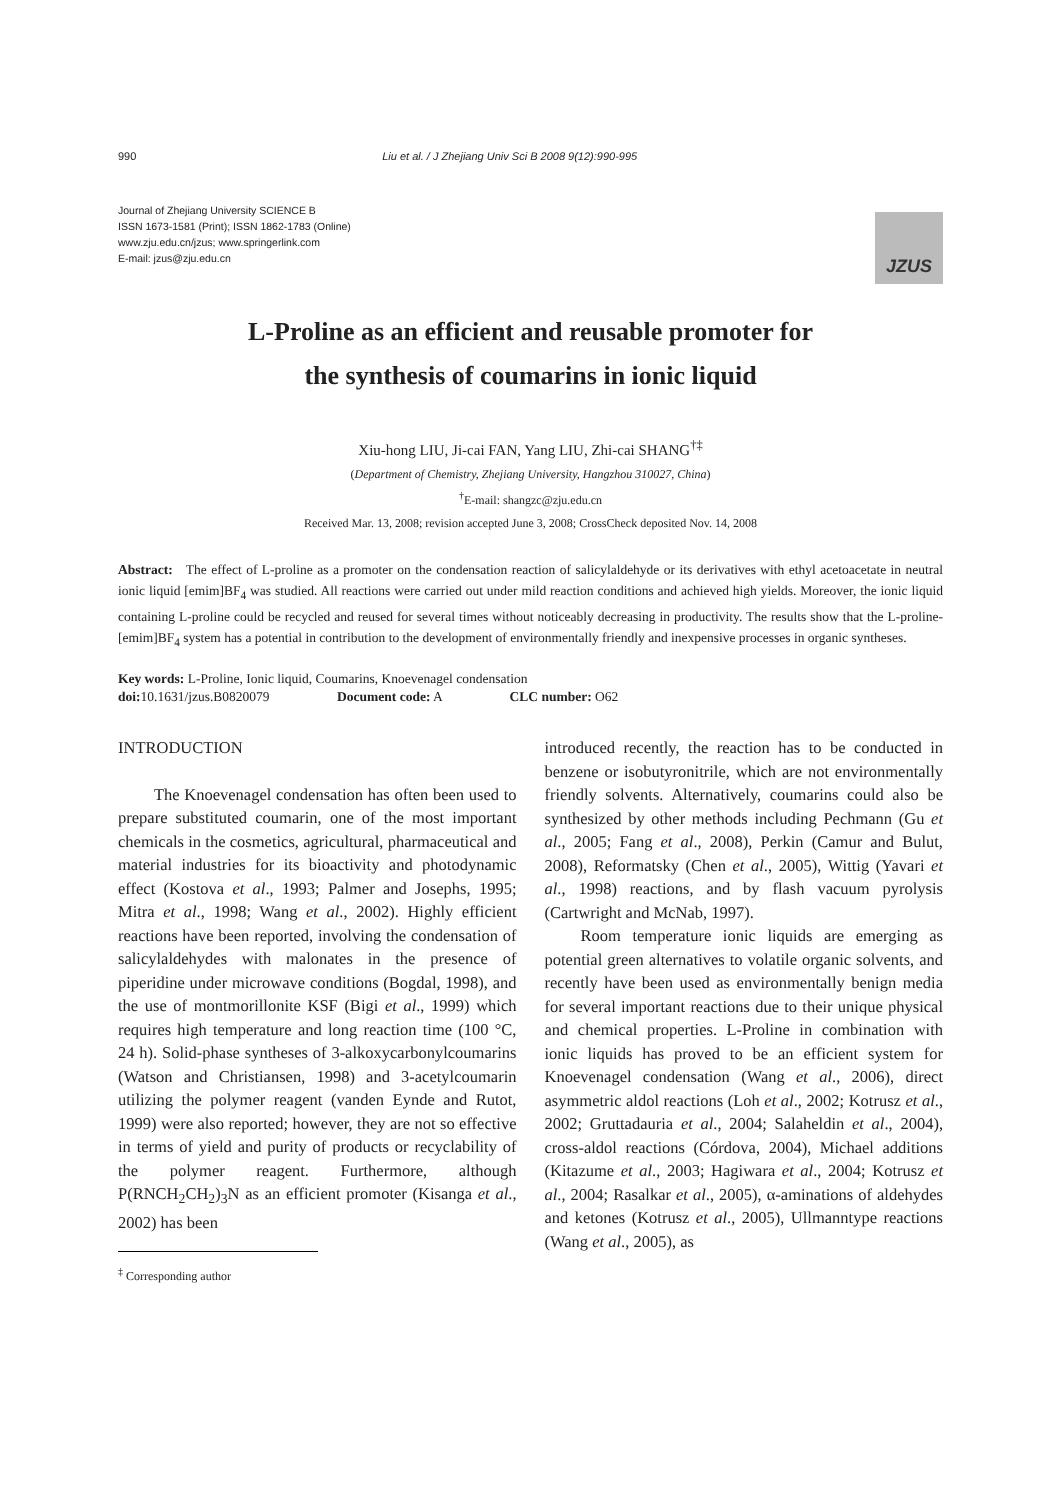990 Liu et al. / J Zhejiang Univ Sci B 2008 9(12):990-995
Journal of Zhejiang University SCIENCE B
ISSN 1673-1581 (Print); ISSN 1862-1783 (Online)
www.zju.edu.cn/jzus; www.springerlink.com
E-mail: jzus@zju.edu.cn
JZUS
L-Proline as an efficient and reusable promoter for
the synthesis of coumarins in ionic liquid
Xiu-hong LIU, Ji-cai FAN, Yang LIU, Zhi-cai SHANG<sup>†‡</sup>
(Department of Chemistry, Zhejiang University, Hangzhou 310027, China)
<sup>†</sup> E-mail: shangzc@zju.edu.cn
Received Mar. 13, 2008; revision accepted June 3, 2008; CrossCheck deposited Nov. 14, 2008
Abstract: The effect of L-proline as a promoter on the condensation reaction of salicylaldehyde or its derivatives with ethyl acetoacetate in neutral ionic liquid [emim]BF<sub>4</sub> was studied. All reactions were carried out under mild reaction conditions and achieved high yields. Moreover, the ionic liquid containing L-proline could be recycled and reused for several times without noticeably decreasing in productivity. The results show that the L-proline-[emim]BF<sub>4</sub> system has a potential in contribution to the development of environmentally friendly and inexpensive processes in organic syntheses.
Key words: L-Proline, Ionic liquid, Coumarins, Knoevenagel condensation
doi: 10.1631/jzus.B0820079 Document code: A CLC number: O62
INTRODUCTION
The Knoevenagel condensation has often been used to prepare substituted coumarin, one of the most important chemicals in the cosmetics, agricultural, pharmaceutical and material industries for its bioactivity and photodynamic effect (Kostova et al., 1993; Palmer and Josephs, 1995; Mitra et al., 1998; Wang et al., 2002). Highly efficient reactions have been reported, involving the condensation of salicylaldehydes with malonates in the presence of piperidine under microwave conditions (Bogdal, 1998), and the use of montmorillonite KSF (Bigi et al., 1999) which requires high temperature and long reaction time (100 °C, 24 h). Solid-phase syntheses of 3-alkoxycarbonylcoumarins (Watson and Christiansen, 1998) and 3-acetylcoumarin utilizing the polymer reagent (vanden Eynde and Rutot, 1999) were also reported; however, they are not so effective in terms of yield and purity of products or recyclability of the polymer reagent. Furthermore, although P(RNCH<sub>2</sub>CH<sub>2</sub>)<sub>3</sub>N as an efficient promoter (Kisanga et al., 2002) has been
<sup>‡</sup> Corresponding author
introduced recently, the reaction has to be conducted in benzene or isobutyronitrile, which are not environmentally friendly solvents. Alternatively, coumarins could also be synthesized by other methods including Pechmann (Gu et al., 2005; Fang et al., 2008), Perkin (Camur and Bulut, 2008), Reformatsky (Chen et al., 2005), Wittig (Yavari et al., 1998) reactions, and by flash vacuum pyrolysis (Cartwright and McNab, 1997).
Room temperature ionic liquids are emerging as potential green alternatives to volatile organic solvents, and recently have been used as environmentally benign media for several important reactions due to their unique physical and chemical properties. L-Proline in combination with ionic liquids has proved to be an efficient system for Knoevenagel condensation (Wang et al., 2006), direct asymmetric aldol reactions (Loh et al., 2002; Kotrusz et al., 2002; Gruttadauria et al., 2004; Salaheldin et al., 2004), cross-aldol reactions (Córdova, 2004), Michael additions (Kitazume et al., 2003; Hagiwara et al., 2004; Kotrusz et al., 2004; Rasalkar et al., 2005), α-aminations of aldehydes and ketones (Kotrusz et al., 2005), Ullmanntype reactions (Wang et al., 2005), as